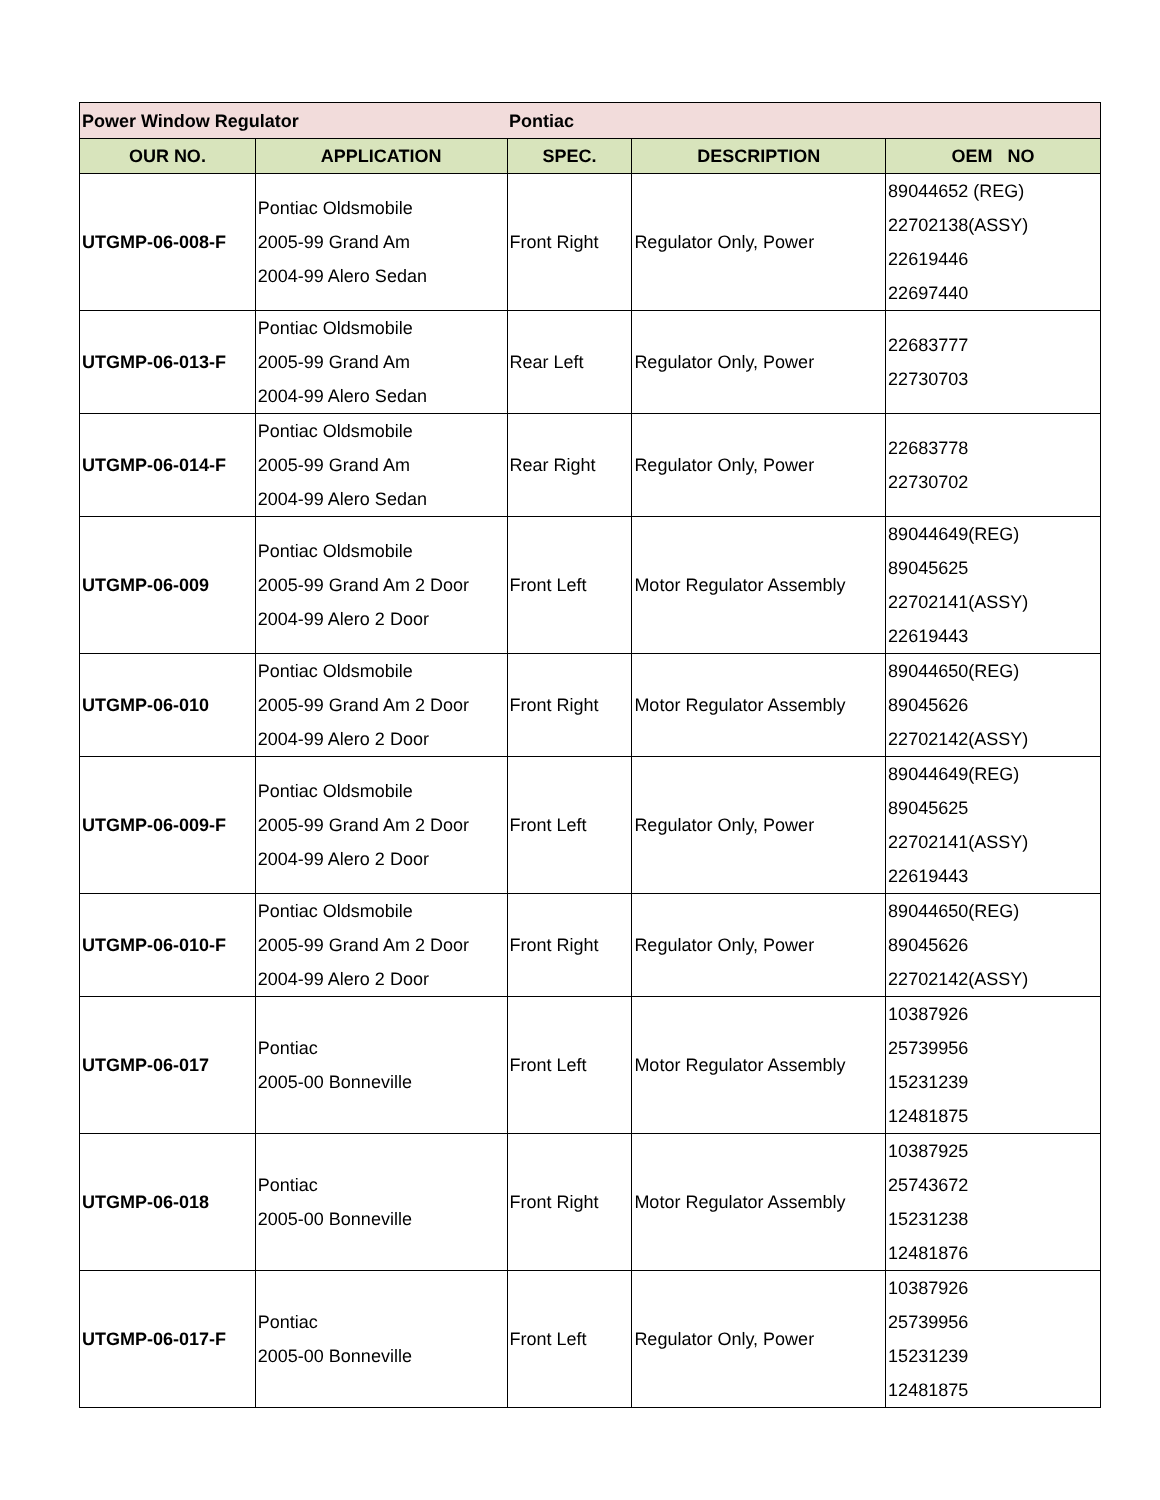| Power Window Regulator | | Pontiac | | |
| OUR NO. | APPLICATION | SPEC. | DESCRIPTION | OEM NO |
| UTGMP-06-008-F | Pontiac Oldsmobile 2005-99 Grand Am 2004-99 Alero Sedan | Front Right | Regulator Only, Power | 89044652 (REG) 22702138(ASSY) 22619446 22697440 |
| UTGMP-06-013-F | Pontiac Oldsmobile 2005-99 Grand Am 2004-99 Alero Sedan | Rear Left | Regulator Only, Power | 22683777 22730703 |
| UTGMP-06-014-F | Pontiac Oldsmobile 2005-99 Grand Am 2004-99 Alero Sedan | Rear Right | Regulator Only, Power | 22683778 22730702 |
| UTGMP-06-009 | Pontiac Oldsmobile 2005-99 Grand Am 2 Door 2004-99 Alero 2 Door | Front Left | Motor Regulator Assembly | 89044649(REG) 89045625 22702141(ASSY) 22619443 |
| UTGMP-06-010 | Pontiac Oldsmobile 2005-99 Grand Am 2 Door 2004-99 Alero 2 Door | Front Right | Motor Regulator Assembly | 89044650(REG) 89045626 22702142(ASSY) |
| UTGMP-06-009-F | Pontiac Oldsmobile 2005-99 Grand Am 2 Door 2004-99 Alero 2 Door | Front Left | Regulator Only, Power | 89044649(REG) 89045625 22702141(ASSY) 22619443 |
| UTGMP-06-010-F | Pontiac Oldsmobile 2005-99 Grand Am 2 Door 2004-99 Alero 2 Door | Front Right | Regulator Only, Power | 89044650(REG) 89045626 22702142(ASSY) |
| UTGMP-06-017 | Pontiac 2005-00 Bonneville | Front Left | Motor Regulator Assembly | 10387926 25739956 15231239 12481875 |
| UTGMP-06-018 | Pontiac 2005-00 Bonneville | Front Right | Motor Regulator Assembly | 10387925 25743672 15231238 12481876 |
| UTGMP-06-017-F | Pontiac 2005-00 Bonneville | Front Left | Regulator Only, Power | 10387926 25739956 15231239 12481875 |